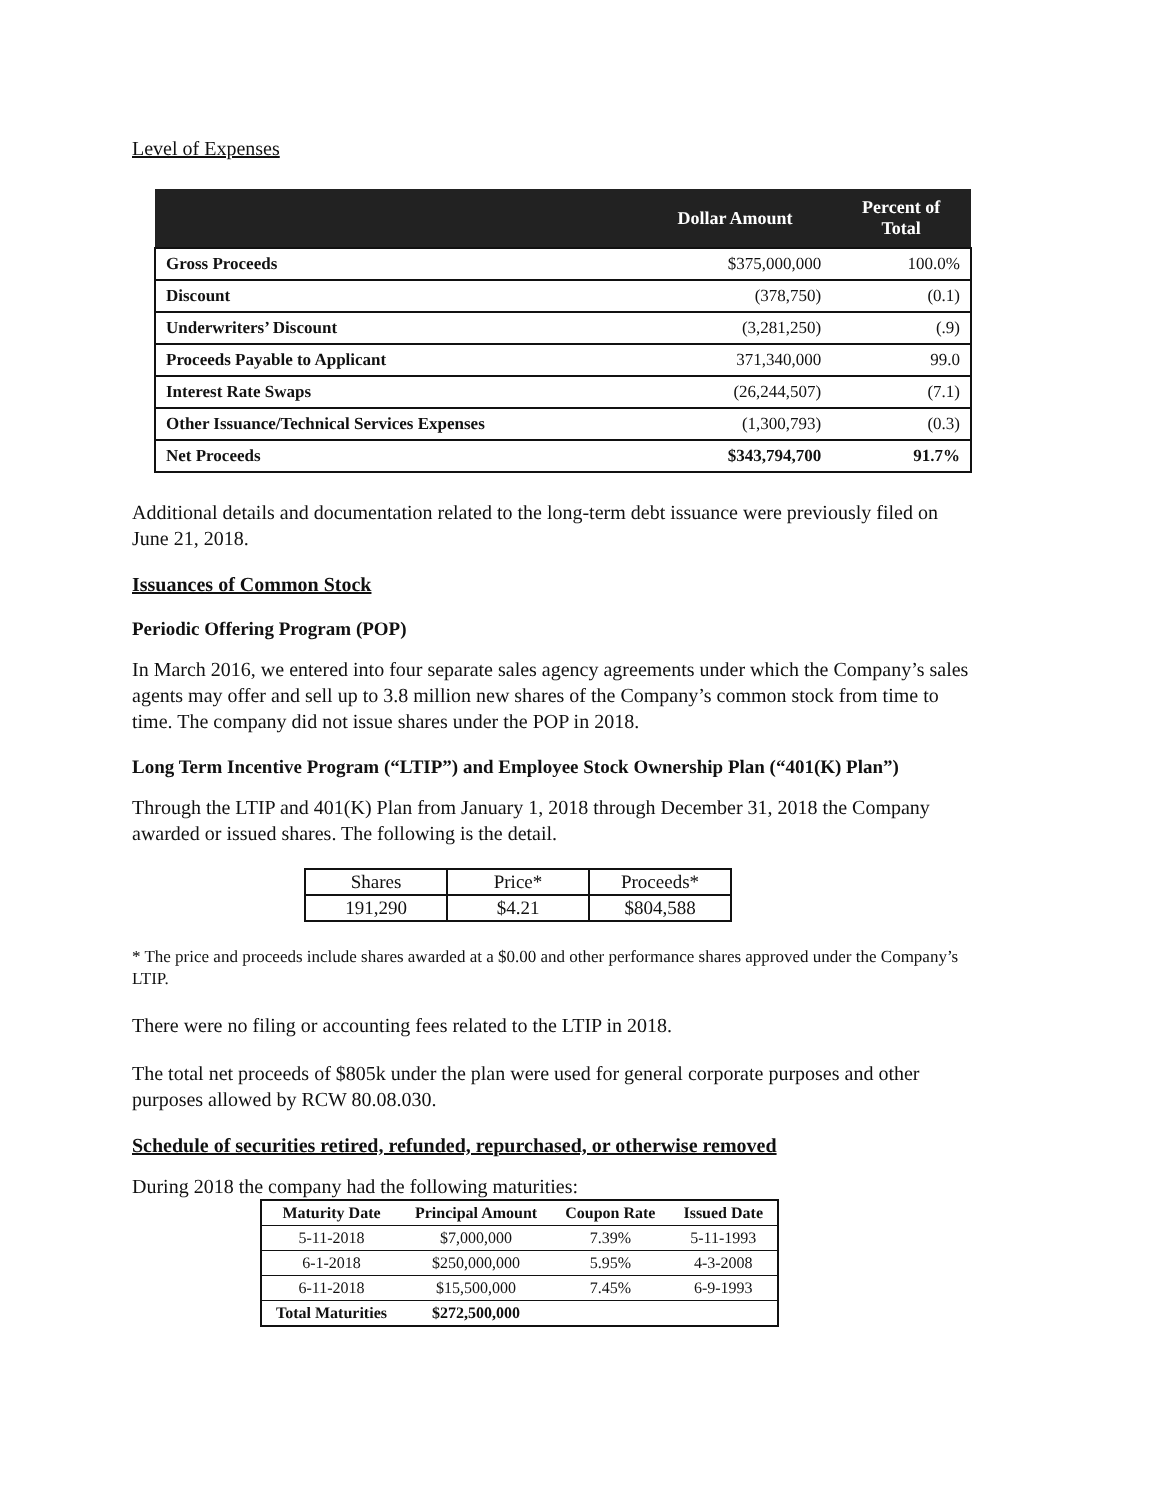Level of Expenses
| | Dollar Amount | Percent of Total |
| --- | --- | --- |
| Gross Proceeds | $375,000,000 | 100.0% |
| Discount | (378,750) | (0.1) |
| Underwriters’ Discount | (3,281,250) | (.9) |
| Proceeds Payable to Applicant | 371,340,000 | 99.0 |
| Interest Rate Swaps | (26,244,507) | (7.1) |
| Other Issuance/Technical Services Expenses | (1,300,793) | (0.3) |
| Net Proceeds | $343,794,700 | 91.7% |
Additional details and documentation related to the long-term debt issuance were previously filed on June 21, 2018.
Issuances of Common Stock
Periodic Offering Program (POP)
In March 2016, we entered into four separate sales agency agreements under which the Company’s sales agents may offer and sell up to 3.8 million new shares of the Company’s common stock from time to time. The company did not issue shares under the POP in 2018.
Long Term Incentive Program (“LTIP”) and Employee Stock Ownership Plan (“401(K) Plan”)
Through the LTIP and 401(K) Plan from January 1, 2018 through December 31, 2018 the Company awarded or issued shares. The following is the detail.
| Shares | Price* | Proceeds* |
| 191,290 | $4.21 | $804,588 |
* The price and proceeds include shares awarded at a $0.00 and other performance shares approved under the Company’s LTIP.
There were no filing or accounting fees related to the LTIP in 2018.
The total net proceeds of $805k under the plan were used for general corporate purposes and other purposes allowed by RCW 80.08.030.
Schedule of securities retired, refunded, repurchased, or otherwise removed
During 2018 the company had the following maturities:
| Maturity Date | Principal Amount | Coupon Rate | Issued Date |
| --- | --- | --- | --- |
| 5-11-2018 | $7,000,000 | 7.39% | 5-11-1993 |
| 6-1-2018 | $250,000,000 | 5.95% | 4-3-2008 |
| 6-11-2018 | $15,500,000 | 7.45% | 6-9-1993 |
| Total Maturities | $272,500,000 | | |